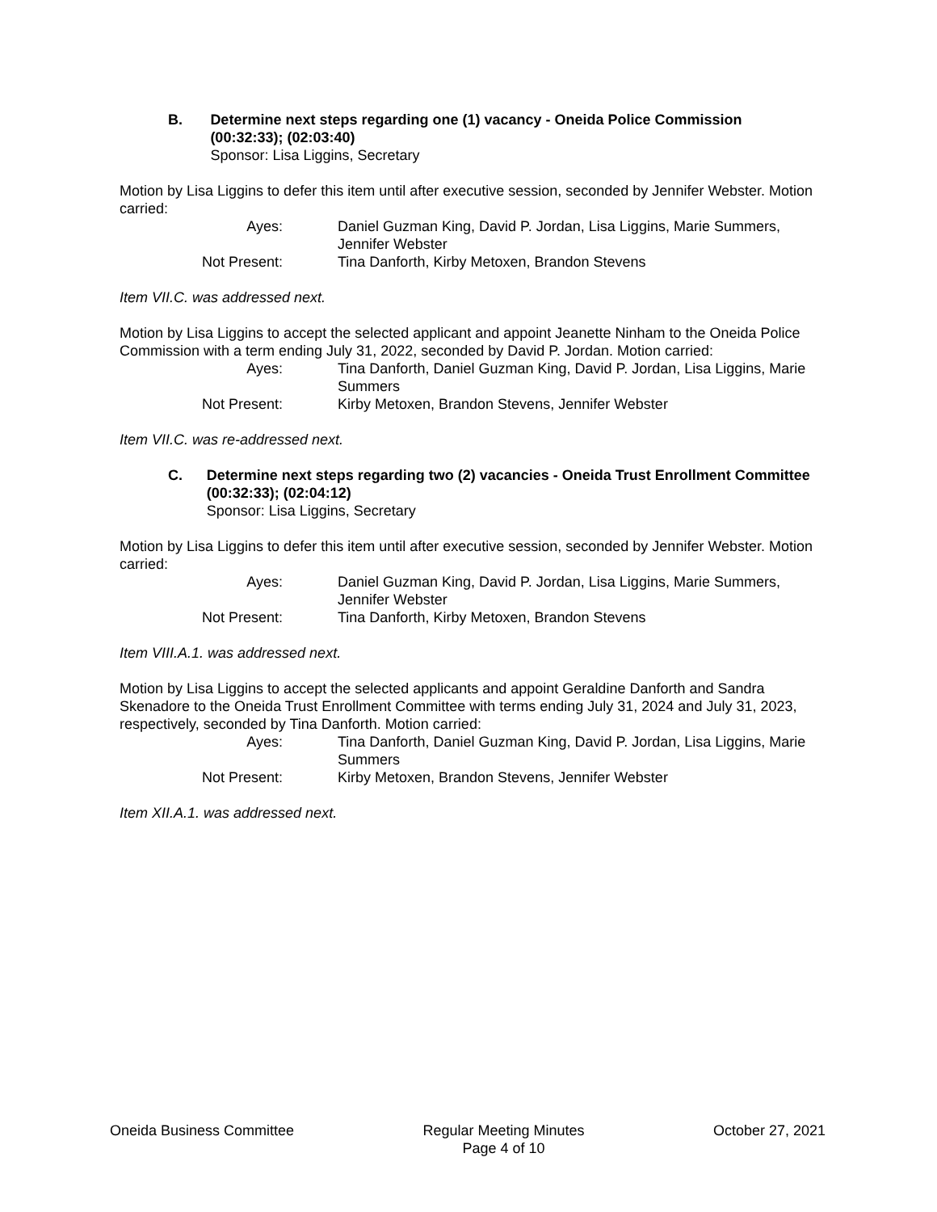B. Determine next steps regarding one (1) vacancy - Oneida Police Commission (00:32:33); (02:03:40)
Sponsor: Lisa Liggins, Secretary
Motion by Lisa Liggins to defer this item until after executive session, seconded by Jennifer Webster. Motion carried:
Ayes:
Daniel Guzman King, David P. Jordan, Lisa Liggins, Marie Summers, Jennifer Webster
Not Present:
Tina Danforth, Kirby Metoxen, Brandon Stevens
Item VII.C. was addressed next.
Motion by Lisa Liggins to accept the selected applicant and appoint Jeanette Ninham to the Oneida Police Commission with a term ending July 31, 2022, seconded by David P. Jordan. Motion carried:
Ayes:
Tina Danforth, Daniel Guzman King, David P. Jordan, Lisa Liggins, Marie Summers
Not Present:
Kirby Metoxen, Brandon Stevens, Jennifer Webster
Item VII.C. was re-addressed next.
C. Determine next steps regarding two (2) vacancies - Oneida Trust Enrollment Committee (00:32:33); (02:04:12)
Sponsor: Lisa Liggins, Secretary
Motion by Lisa Liggins to defer this item until after executive session, seconded by Jennifer Webster. Motion carried:
Ayes:
Daniel Guzman King, David P. Jordan, Lisa Liggins, Marie Summers, Jennifer Webster
Not Present:
Tina Danforth, Kirby Metoxen, Brandon Stevens
Item VIII.A.1. was addressed next.
Motion by Lisa Liggins to accept the selected applicants and appoint Geraldine Danforth and Sandra Skenadore to the Oneida Trust Enrollment Committee with terms ending July 31, 2024 and July 31, 2023, respectively, seconded by Tina Danforth. Motion carried:
Ayes:
Tina Danforth, Daniel Guzman King, David P. Jordan, Lisa Liggins, Marie Summers
Not Present:
Kirby Metoxen, Brandon Stevens, Jennifer Webster
Item XII.A.1. was addressed next.
Oneida Business Committee Regular Meeting Minutes
Page 4 of 10
October 27, 2021